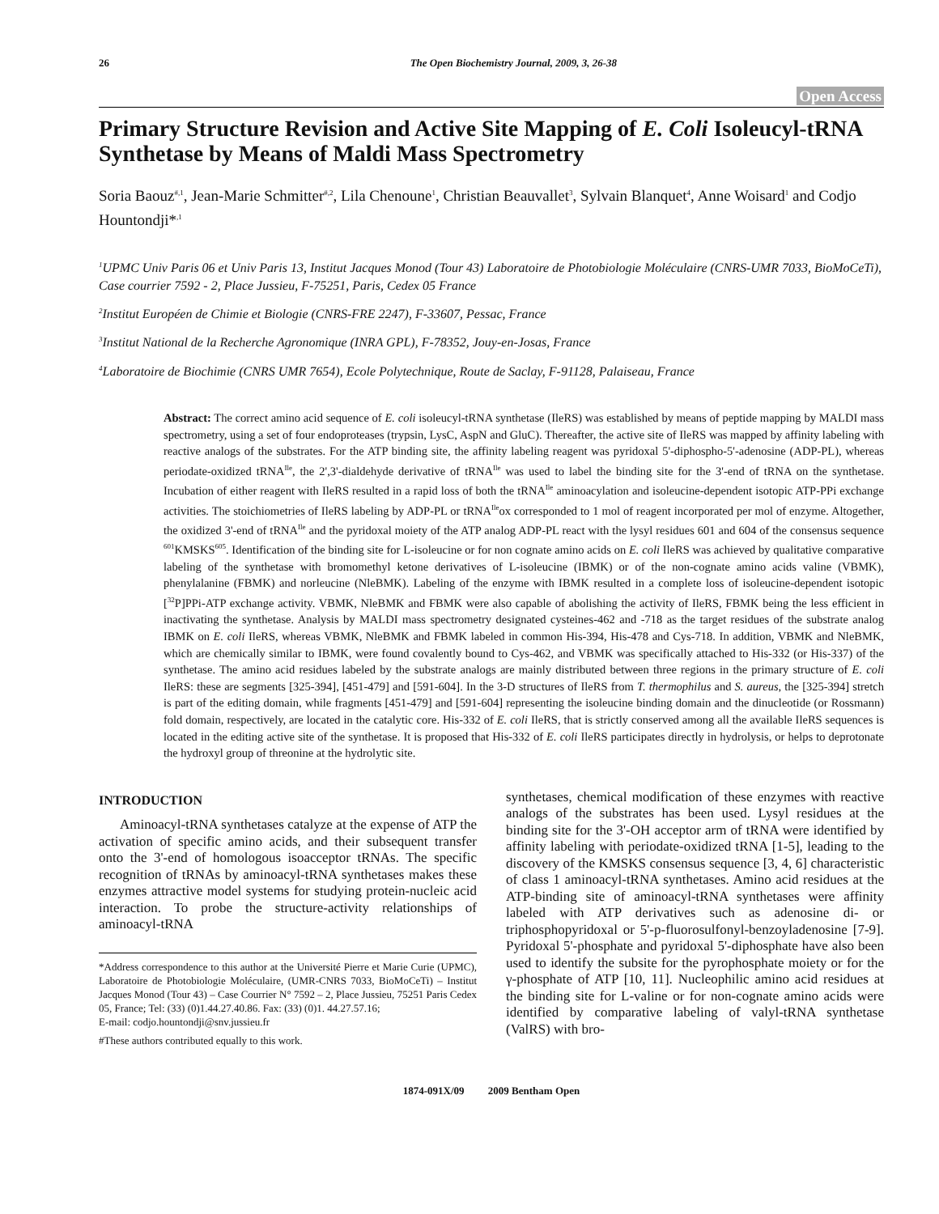26 The Open Biochemistry Journal, 2009, 3, 26-38
Open Access
Primary Structure Revision and Active Site Mapping of E. Coli Isoleucyl-tRNA Synthetase by Means of Maldi Mass Spectrometry
Soria Baouz<sup>#,1</sup>, Jean-Marie Schmitter<sup>#,2</sup>, Lila Chenoune<sup>1</sup>, Christian Beauvallet<sup>3</sup>, Sylvain Blanquet<sup>4</sup>, Anne Woisard<sup>1</sup> and Codjo Hountondji*<sup>,1</sup>
<sup>1</sup> UPMC Univ Paris 06 et Univ Paris 13, Institut Jacques Monod (Tour 43) Laboratoire de Photobiologie Moléculaire (CNRS-UMR 7033, BioMoCeTi), Case courrier 7592 - 2, Place Jussieu, F-75251, Paris, Cedex 05 France
<sup>2</sup> Institut Européen de Chimie et Biologie (CNRS-FRE 2247), F-33607, Pessac, France
<sup>3</sup> Institut National de la Recherche Agronomique (INRA GPL), F-78352, Jouy-en-Josas, France
<sup>4</sup> Laboratoire de Biochimie (CNRS UMR 7654), Ecole Polytechnique, Route de Saclay, F-91128, Palaiseau, France
Abstract: The correct amino acid sequence of E. coli isoleucyl-tRNA synthetase (IleRS) was established by means of peptide mapping by MALDI mass spectrometry, using a set of four endoproteases (trypsin, LysC, AspN and GluC). Thereafter, the active site of IleRS was mapped by affinity labeling with reactive analogs of the substrates. For the ATP binding site, the affinity labeling reagent was pyridoxal 5'-diphospho-5'-adenosine (ADP-PL), whereas periodate-oxidized tRNA<sup>Ile</sup>, the 2',3'-dialdehyde derivative of tRNA<sup>Ile</sup> was used to label the binding site for the 3'-end of tRNA on the synthetase. Incubation of either reagent with IleRS resulted in a rapid loss of both the tRNA<sup>Ile</sup> aminoacylation and isoleucine-dependent isotopic ATP-PPi exchange activities. The stoichiometries of IleRS labeling by ADP-PL or tRNA<sup>Ile</sup>ox corresponded to 1 mol of reagent incorporated per mol of enzyme. Altogether, the oxidized 3'-end of tRNA<sup>Ile</sup> and the pyridoxal moiety of the ATP analog ADP-PL react with the lysyl residues 601 and 604 of the consensus sequence <sup>601</sup>KMSKS<sup>605</sup>. Identification of the binding site for L-isoleucine or for non cognate amino acids on E. coli IleRS was achieved by qualitative comparative labeling of the synthetase with bromomethyl ketone derivatives of L-isoleucine (IBMK) or of the non-cognate amino acids valine (VBMK), phenylalanine (FBMK) and norleucine (NleBMK). Labeling of the enzyme with IBMK resulted in a complete loss of isoleucine-dependent isotopic [<sup>32</sup>P]PPi-ATP exchange activity. VBMK, NleBMK and FBMK were also capable of abolishing the activity of IleRS, FBMK being the less efficient in inactivating the synthetase. Analysis by MALDI mass spectrometry designated cysteines-462 and -718 as the target residues of the substrate analog IBMK on E. coli IleRS, whereas VBMK, NleBMK and FBMK labeled in common His-394, His-478 and Cys-718. In addition, VBMK and NleBMK, which are chemically similar to IBMK, were found covalently bound to Cys-462, and VBMK was specifically attached to His-332 (or His-337) of the synthetase. The amino acid residues labeled by the substrate analogs are mainly distributed between three regions in the primary structure of E. coli IleRS: these are segments [325-394], [451-479] and [591-604]. In the 3-D structures of IleRS from T. thermophilus and S. aureus, the [325-394] stretch is part of the editing domain, while fragments [451-479] and [591-604] representing the isoleucine binding domain and the dinucleotide (or Rossmann) fold domain, respectively, are located in the catalytic core. His-332 of E. coli IleRS, that is strictly conserved among all the available IleRS sequences is located in the editing active site of the synthetase. It is proposed that His-332 of E. coli IleRS participates directly in hydrolysis, or helps to deprotonate the hydroxyl group of threonine at the hydrolytic site.
INTRODUCTION
Aminoacyl-tRNA synthetases catalyze at the expense of ATP the activation of specific amino acids, and their subsequent transfer onto the 3'-end of homologous isoacceptor tRNAs. The specific recognition of tRNAs by aminoacyl-tRNA synthetases makes these enzymes attractive model systems for studying protein-nucleic acid interaction. To probe the structure-activity relationships of aminoacyl-tRNA
*Address correspondence to this author at the Université Pierre et Marie Curie (UPMC), Laboratoire de Photobiologie Moléculaire, (UMR-CNRS 7033, BioMoCeTi) – Institut Jacques Monod (Tour 43) – Case Courrier N° 7592 – 2, Place Jussieu, 75251 Paris Cedex 05, France; Tel: (33) (0)1.44.27.40.86. Fax: (33) (0)1. 44.27.57.16;
E-mail: codjo.hountondji@snv.jussieu.fr
#These authors contributed equally to this work.
synthetases, chemical modification of these enzymes with reactive analogs of the substrates has been used. Lysyl residues at the binding site for the 3'-OH acceptor arm of tRNA were identified by affinity labeling with periodate-oxidized tRNA [1-5], leading to the discovery of the KMSKS consensus sequence [3, 4, 6] characteristic of class 1 aminoacyl-tRNA synthetases. Amino acid residues at the ATP-binding site of aminoacyl-tRNA synthetases were affinity labeled with ATP derivatives such as adenosine di- or triphosphopyridoxal or 5'-p-fluorosulfonyl-benzoyladenosine [7-9]. Pyridoxal 5'-phosphate and pyridoxal 5'-diphosphate have also been used to identify the subsite for the pyrophosphate moiety or for the γ-phosphate of ATP [10, 11]. Nucleophilic amino acid residues at the binding site for L-valine or for non-cognate amino acids were identified by comparative labeling of valyl-tRNA synthetase (ValRS) with bro-
1874-091X/09 2009 Bentham Open